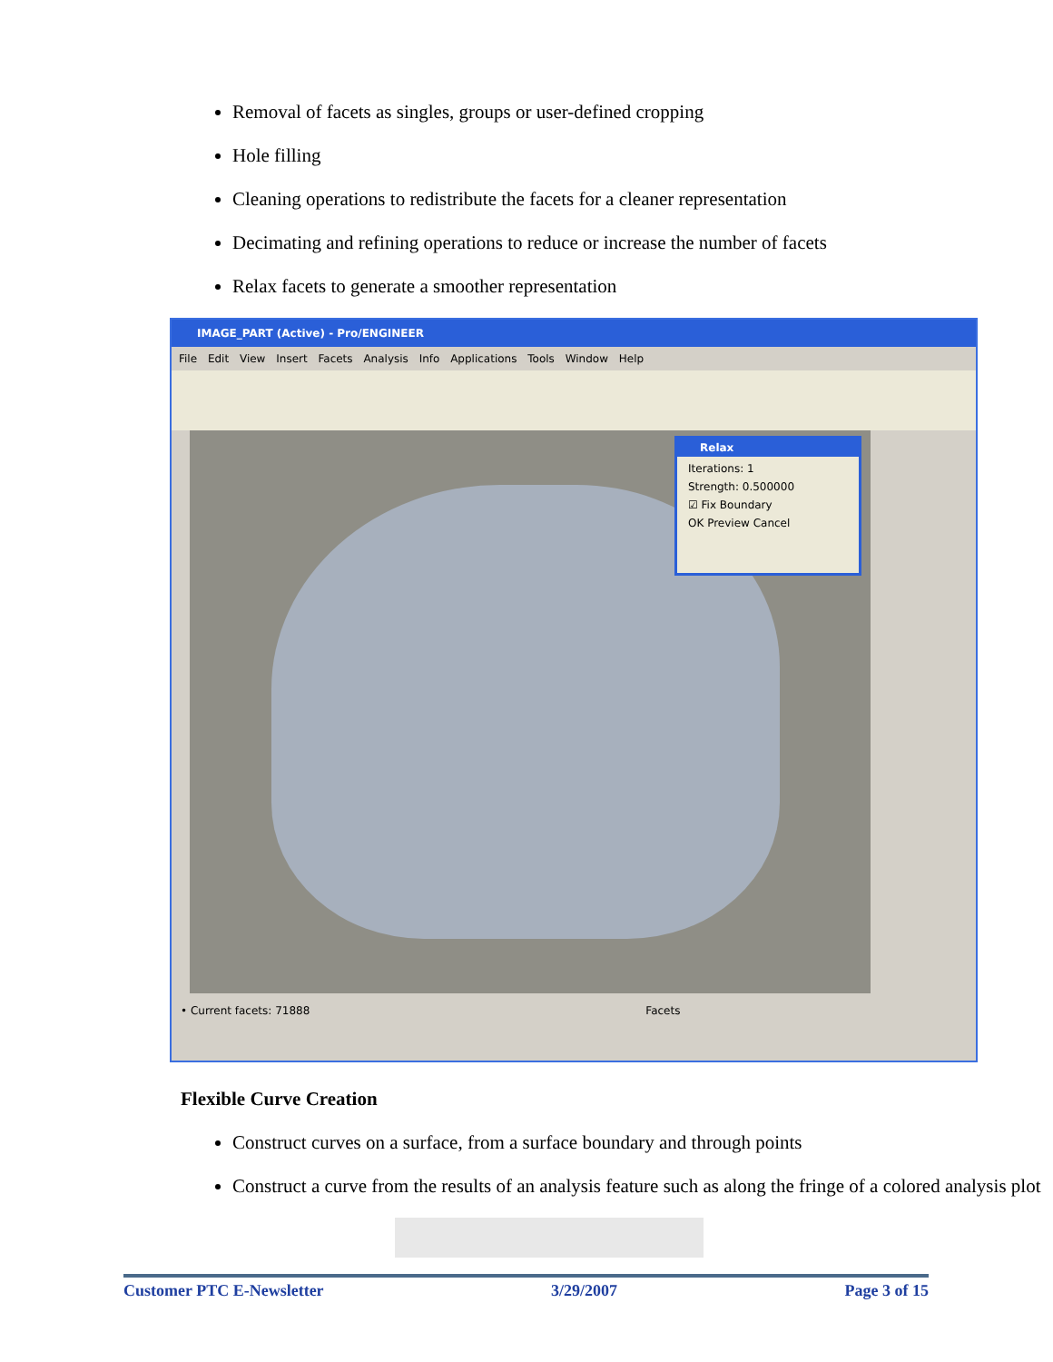Removal of facets as singles, groups or user-defined cropping
Hole filling
Cleaning operations to redistribute the facets for a cleaner representation
Decimating and refining operations to reduce or increase the number of facets
Relax facets to generate a smoother representation
IMAGE_PART (Active) - Pro/ENGINEER
File Edit View Insert Facets Analysis Info Applications Tools Window Help
Relax
Iterations: 1
Strength: 0.500000
☑ Fix Boundary
OK Preview Cancel
• Current facets: 71888 Facets
Flexible Curve Creation
Construct curves on a surface, from a surface boundary and through points
Construct a curve from the results of an analysis feature such as along the fringe of a colored analysis plot
Customer PTC E-Newsletter 3/29/2007 Page 3 of 15